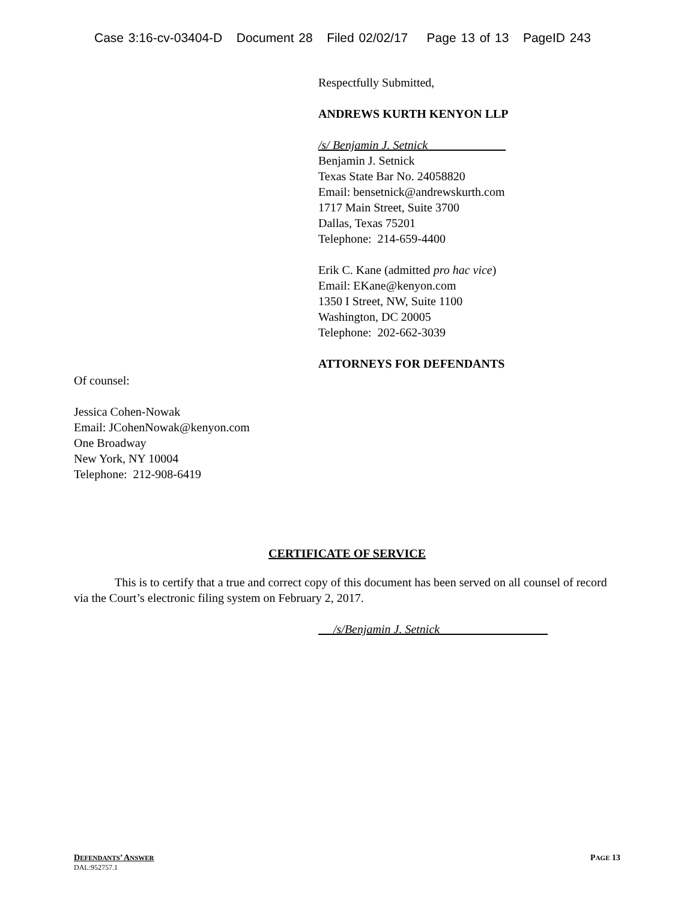Case 3:16-cv-03404-D Document 28 Filed 02/02/17 Page 13 of 13 PageID 243
Respectfully Submitted,
ANDREWS KURTH KENYON LLP
/s/ Benjamin J. Setnick
Benjamin J. Setnick
Texas State Bar No. 24058820
Email: bensetnick@andrewskurth.com
1717 Main Street, Suite 3700
Dallas, Texas 75201
Telephone: 214-659-4400
Erik C. Kane (admitted pro hac vice)
Email: EKane@kenyon.com
1350 I Street, NW, Suite 1100
Washington, DC 20005
Telephone: 202-662-3039
ATTORNEYS FOR DEFENDANTS
Of counsel:
Jessica Cohen-Nowak
Email: JCohenNowak@kenyon.com
One Broadway
New York, NY 10004
Telephone: 212-908-6419
CERTIFICATE OF SERVICE
This is to certify that a true and correct copy of this document has been served on all counsel of record via the Court’s electronic filing system on February 2, 2017.
/s/Benjamin J. Setnick
DEFENDANTS’ ANSWER PAGE 13
DAL:952757.1